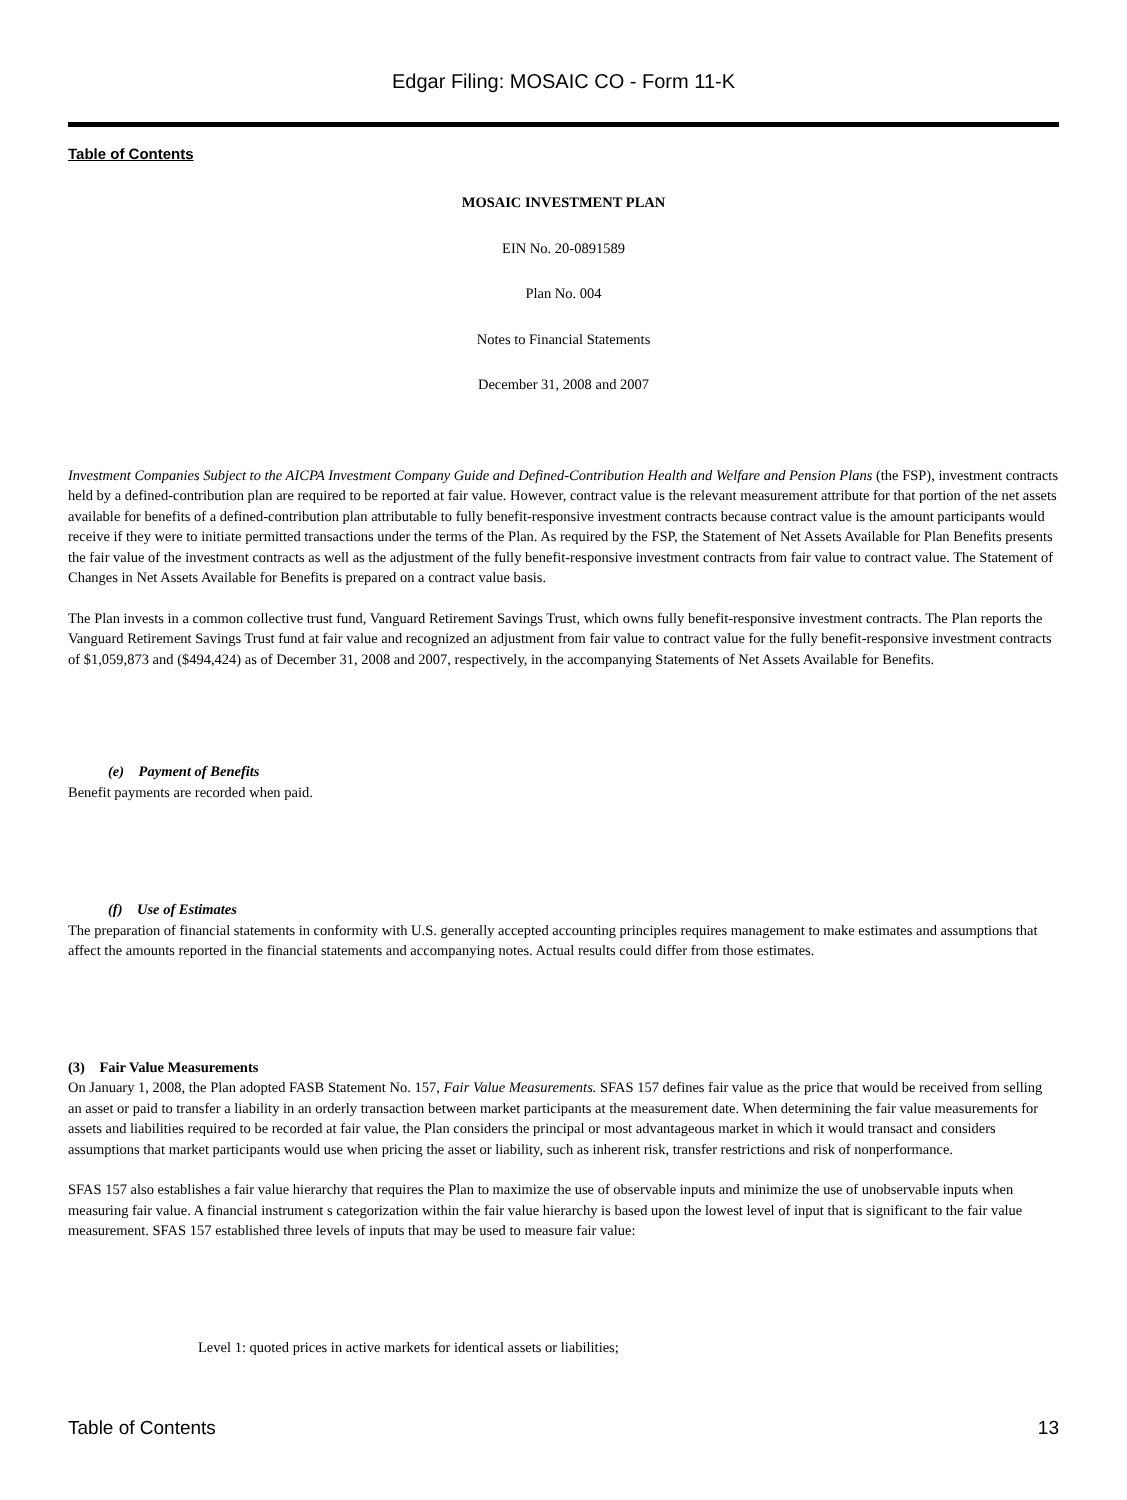Edgar Filing: MOSAIC CO - Form 11-K
Table of Contents
MOSAIC INVESTMENT PLAN
EIN No. 20-0891589
Plan No. 004
Notes to Financial Statements
December 31, 2008 and 2007
Investment Companies Subject to the AICPA Investment Company Guide and Defined-Contribution Health and Welfare and Pension Plans (the FSP), investment contracts held by a defined-contribution plan are required to be reported at fair value. However, contract value is the relevant measurement attribute for that portion of the net assets available for benefits of a defined-contribution plan attributable to fully benefit-responsive investment contracts because contract value is the amount participants would receive if they were to initiate permitted transactions under the terms of the Plan. As required by the FSP, the Statement of Net Assets Available for Plan Benefits presents the fair value of the investment contracts as well as the adjustment of the fully benefit-responsive investment contracts from fair value to contract value. The Statement of Changes in Net Assets Available for Benefits is prepared on a contract value basis.
The Plan invests in a common collective trust fund, Vanguard Retirement Savings Trust, which owns fully benefit-responsive investment contracts. The Plan reports the Vanguard Retirement Savings Trust fund at fair value and recognized an adjustment from fair value to contract value for the fully benefit-responsive investment contracts of $1,059,873 and ($494,424) as of December 31, 2008 and 2007, respectively, in the accompanying Statements of Net Assets Available for Benefits.
(e) Payment of Benefits
Benefit payments are recorded when paid.
(f) Use of Estimates
The preparation of financial statements in conformity with U.S. generally accepted accounting principles requires management to make estimates and assumptions that affect the amounts reported in the financial statements and accompanying notes. Actual results could differ from those estimates.
(3) Fair Value Measurements
On January 1, 2008, the Plan adopted FASB Statement No. 157, Fair Value Measurements. SFAS 157 defines fair value as the price that would be received from selling an asset or paid to transfer a liability in an orderly transaction between market participants at the measurement date. When determining the fair value measurements for assets and liabilities required to be recorded at fair value, the Plan considers the principal or most advantageous market in which it would transact and considers assumptions that market participants would use when pricing the asset or liability, such as inherent risk, transfer restrictions and risk of nonperformance.
SFAS 157 also establishes a fair value hierarchy that requires the Plan to maximize the use of observable inputs and minimize the use of unobservable inputs when measuring fair value. A financial instrument s categorization within the fair value hierarchy is based upon the lowest level of input that is significant to the fair value measurement. SFAS 157 established three levels of inputs that may be used to measure fair value:
Level 1: quoted prices in active markets for identical assets or liabilities;
Table of Contents 13